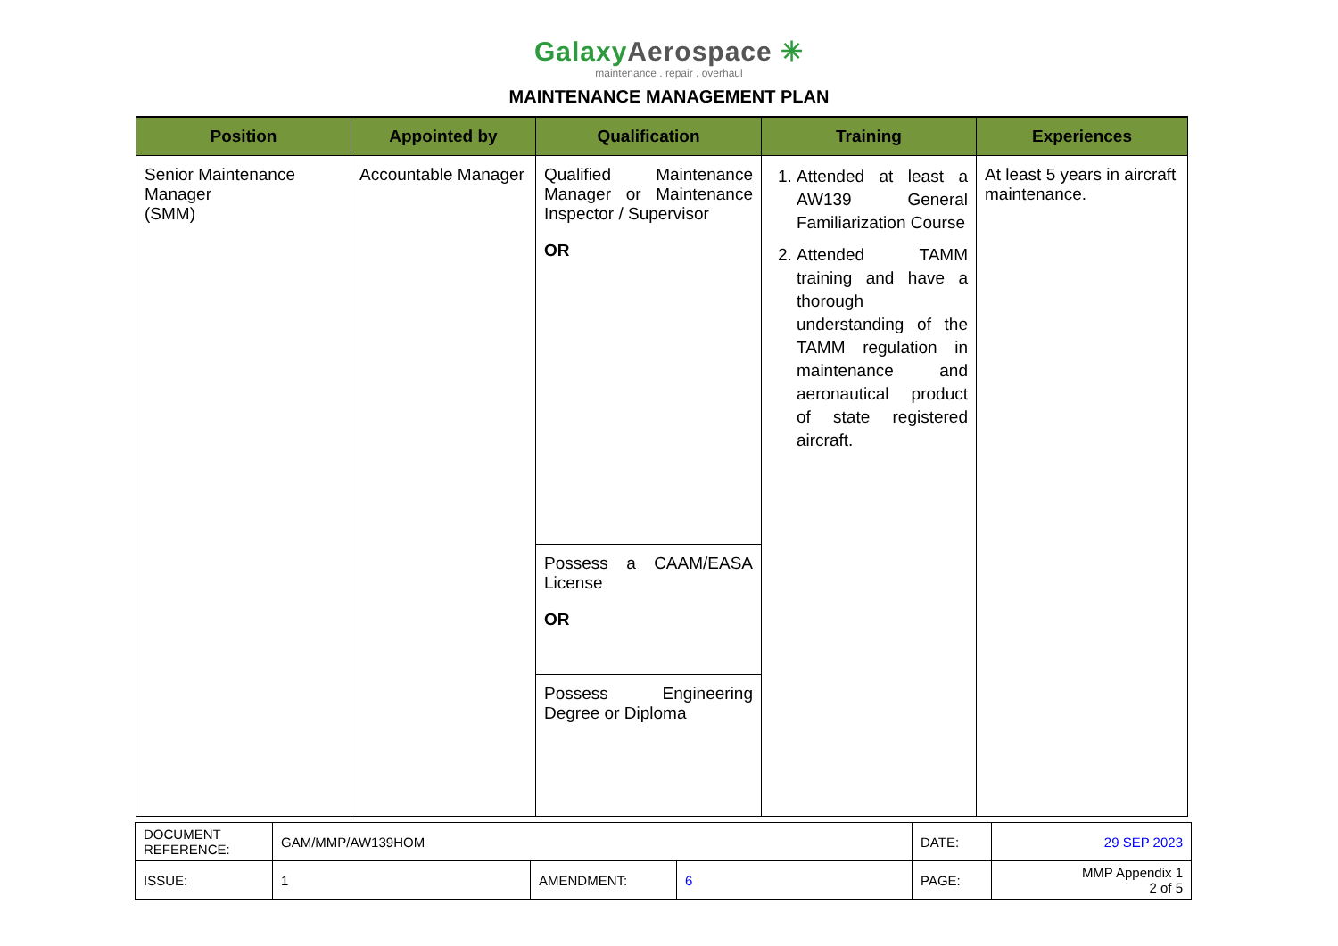GalaxyAerospace ✳
maintenance . repair . overhaul
MAINTENANCE MANAGEMENT PLAN
| Position | Appointed by | Qualification | Training | Experiences |
| --- | --- | --- | --- | --- |
| Senior Maintenance Manager (SMM) | Accountable Manager | Qualified Maintenance Manager or Maintenance Inspector / Supervisor OR | 1. Attended at least a AW139 General Familiarization Course 2. Attended TAMM training and have a thorough understanding of the TAMM regulation in maintenance and aeronautical product of state registered aircraft. | At least 5 years in aircraft maintenance. |
| | | Possess a CAAM/EASA License OR | | |
| | | Possess Engineering Degree or Diploma | | |
| DOCUMENT REFERENCE: | GAM/MMP/AW139HOM | | | DATE: | 29 SEP 2023 |
| ISSUE: | 1 | AMENDMENT: | 6 | PAGE: | MMP Appendix 1 2 of 5 |